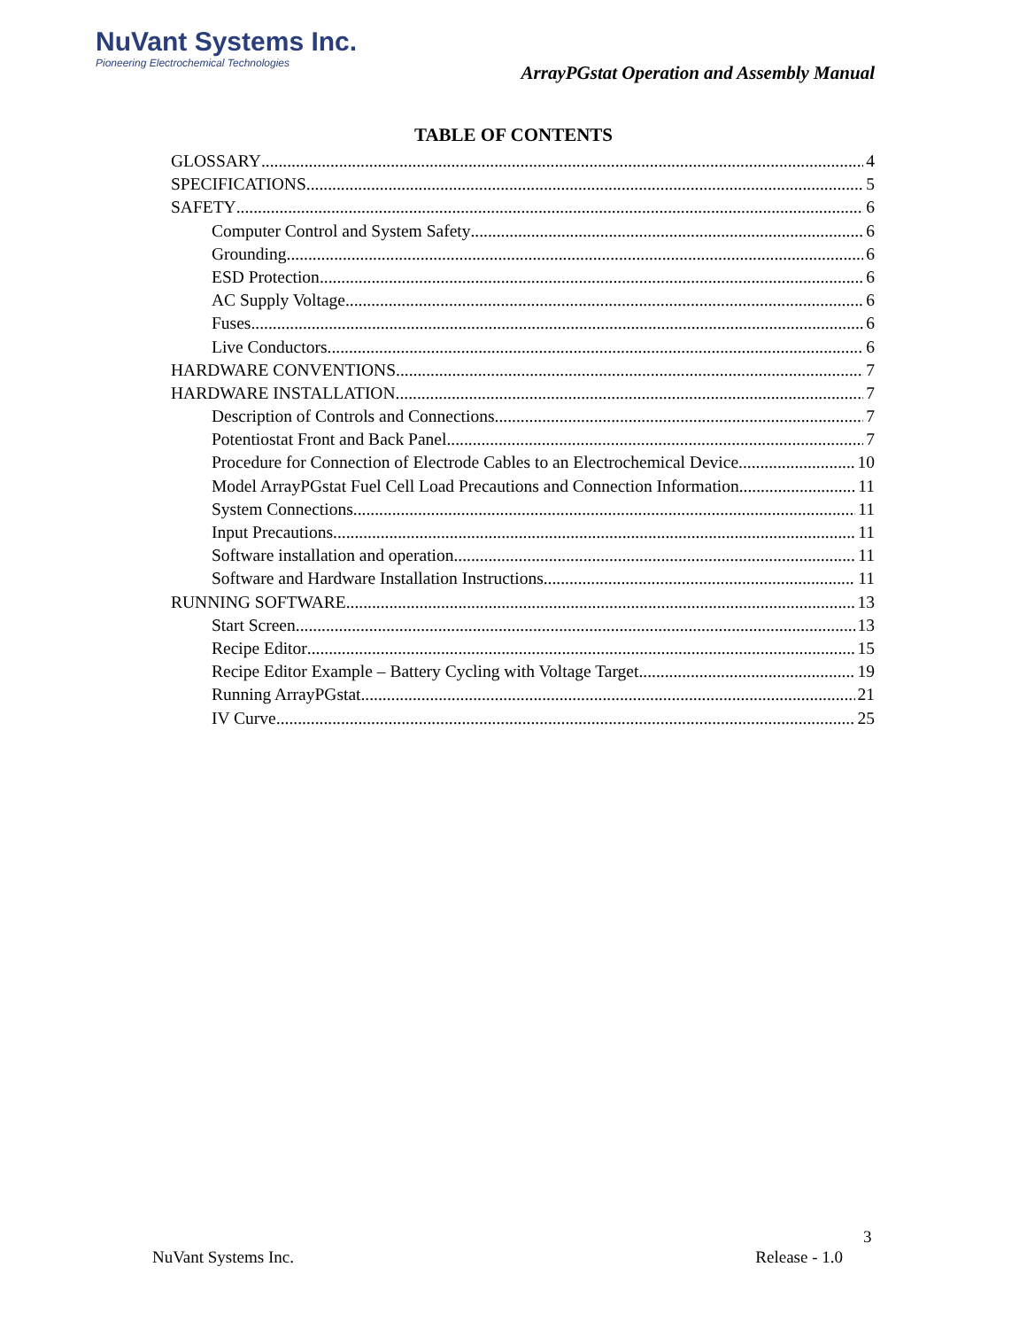NuVant Systems Inc.
Pioneering Electrochemical Technologies
ArrayPGstat Operation and Assembly Manual
TABLE OF CONTENTS
GLOSSARY 4
SPECIFICATIONS 5
SAFETY 6
Computer Control and System Safety 6
Grounding 6
ESD Protection 6
AC Supply Voltage 6
Fuses 6
Live Conductors 6
HARDWARE CONVENTIONS 7
HARDWARE INSTALLATION 7
Description of Controls and Connections 7
Potentiostat Front and Back Panel 7
Procedure for Connection of Electrode Cables to an Electrochemical Device 10
Model ArrayPGstat Fuel Cell Load Precautions and Connection Information 11
System Connections 11
Input Precautions 11
Software installation and operation 11
Software and Hardware Installation Instructions 11
RUNNING SOFTWARE 13
Start Screen 13
Recipe Editor 15
Recipe Editor Example – Battery Cycling with Voltage Target 19
Running ArrayPGstat 21
IV Curve 25
3
NuVant Systems Inc. Release - 1.0